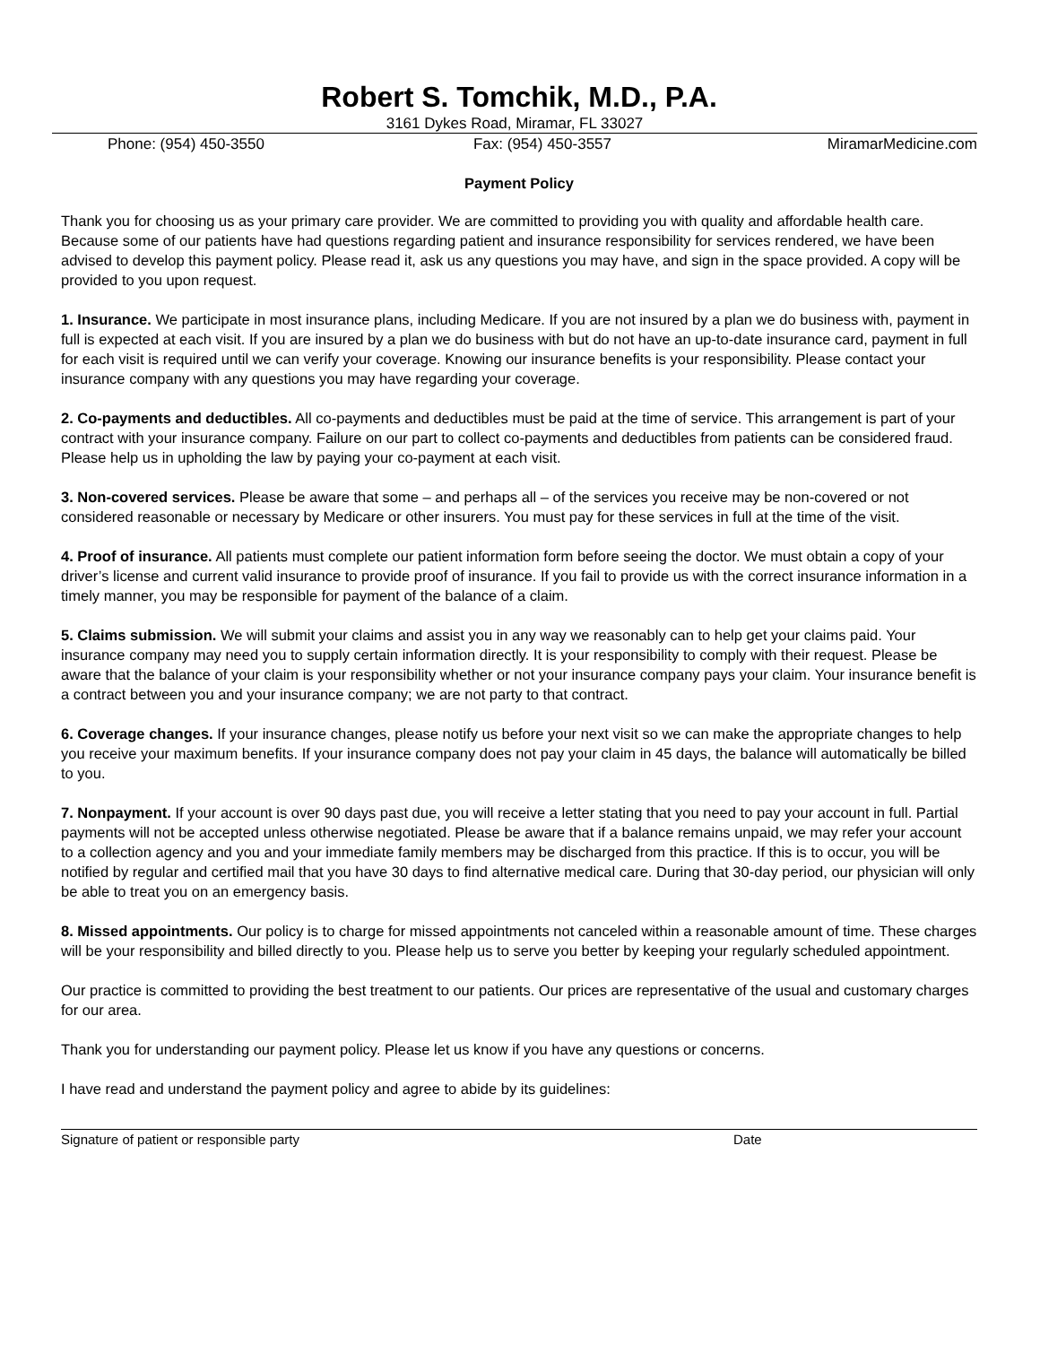Robert S. Tomchik, M.D., P.A.
3161 Dykes Road, Miramar, FL 33027
Phone: (954) 450-3550 Fax: (954) 450-3557 MiramarMedicine.com
Payment Policy
Thank you for choosing us as your primary care provider. We are committed to providing you with quality and affordable health care. Because some of our patients have had questions regarding patient and insurance responsibility for services rendered, we have been advised to develop this payment policy. Please read it, ask us any questions you may have, and sign in the space provided. A copy will be provided to you upon request.
1. Insurance. We participate in most insurance plans, including Medicare. If you are not insured by a plan we do business with, payment in full is expected at each visit. If you are insured by a plan we do business with but do not have an up-to-date insurance card, payment in full for each visit is required until we can verify your coverage. Knowing our insurance benefits is your responsibility. Please contact your insurance company with any questions you may have regarding your coverage.
2. Co-payments and deductibles. All co-payments and deductibles must be paid at the time of service. This arrangement is part of your contract with your insurance company. Failure on our part to collect co-payments and deductibles from patients can be considered fraud. Please help us in upholding the law by paying your co-payment at each visit.
3. Non-covered services. Please be aware that some – and perhaps all – of the services you receive may be non-covered or not considered reasonable or necessary by Medicare or other insurers. You must pay for these services in full at the time of the visit.
4. Proof of insurance. All patients must complete our patient information form before seeing the doctor. We must obtain a copy of your driver’s license and current valid insurance to provide proof of insurance. If you fail to provide us with the correct insurance information in a timely manner, you may be responsible for payment of the balance of a claim.
5. Claims submission. We will submit your claims and assist you in any way we reasonably can to help get your claims paid. Your insurance company may need you to supply certain information directly. It is your responsibility to comply with their request. Please be aware that the balance of your claim is your responsibility whether or not your insurance company pays your claim. Your insurance benefit is a contract between you and your insurance company; we are not party to that contract.
6. Coverage changes. If your insurance changes, please notify us before your next visit so we can make the appropriate changes to help you receive your maximum benefits. If your insurance company does not pay your claim in 45 days, the balance will automatically be billed to you.
7. Nonpayment. If your account is over 90 days past due, you will receive a letter stating that you need to pay your account in full. Partial payments will not be accepted unless otherwise negotiated. Please be aware that if a balance remains unpaid, we may refer your account to a collection agency and you and your immediate family members may be discharged from this practice. If this is to occur, you will be notified by regular and certified mail that you have 30 days to find alternative medical care. During that 30-day period, our physician will only be able to treat you on an emergency basis.
8. Missed appointments. Our policy is to charge for missed appointments not canceled within a reasonable amount of time. These charges will be your responsibility and billed directly to you. Please help us to serve you better by keeping your regularly scheduled appointment.
Our practice is committed to providing the best treatment to our patients. Our prices are representative of the usual and customary charges for our area.
Thank you for understanding our payment policy. Please let us know if you have any questions or concerns.
I have read and understand the payment policy and agree to abide by its guidelines:
Signature of patient or responsible party Date